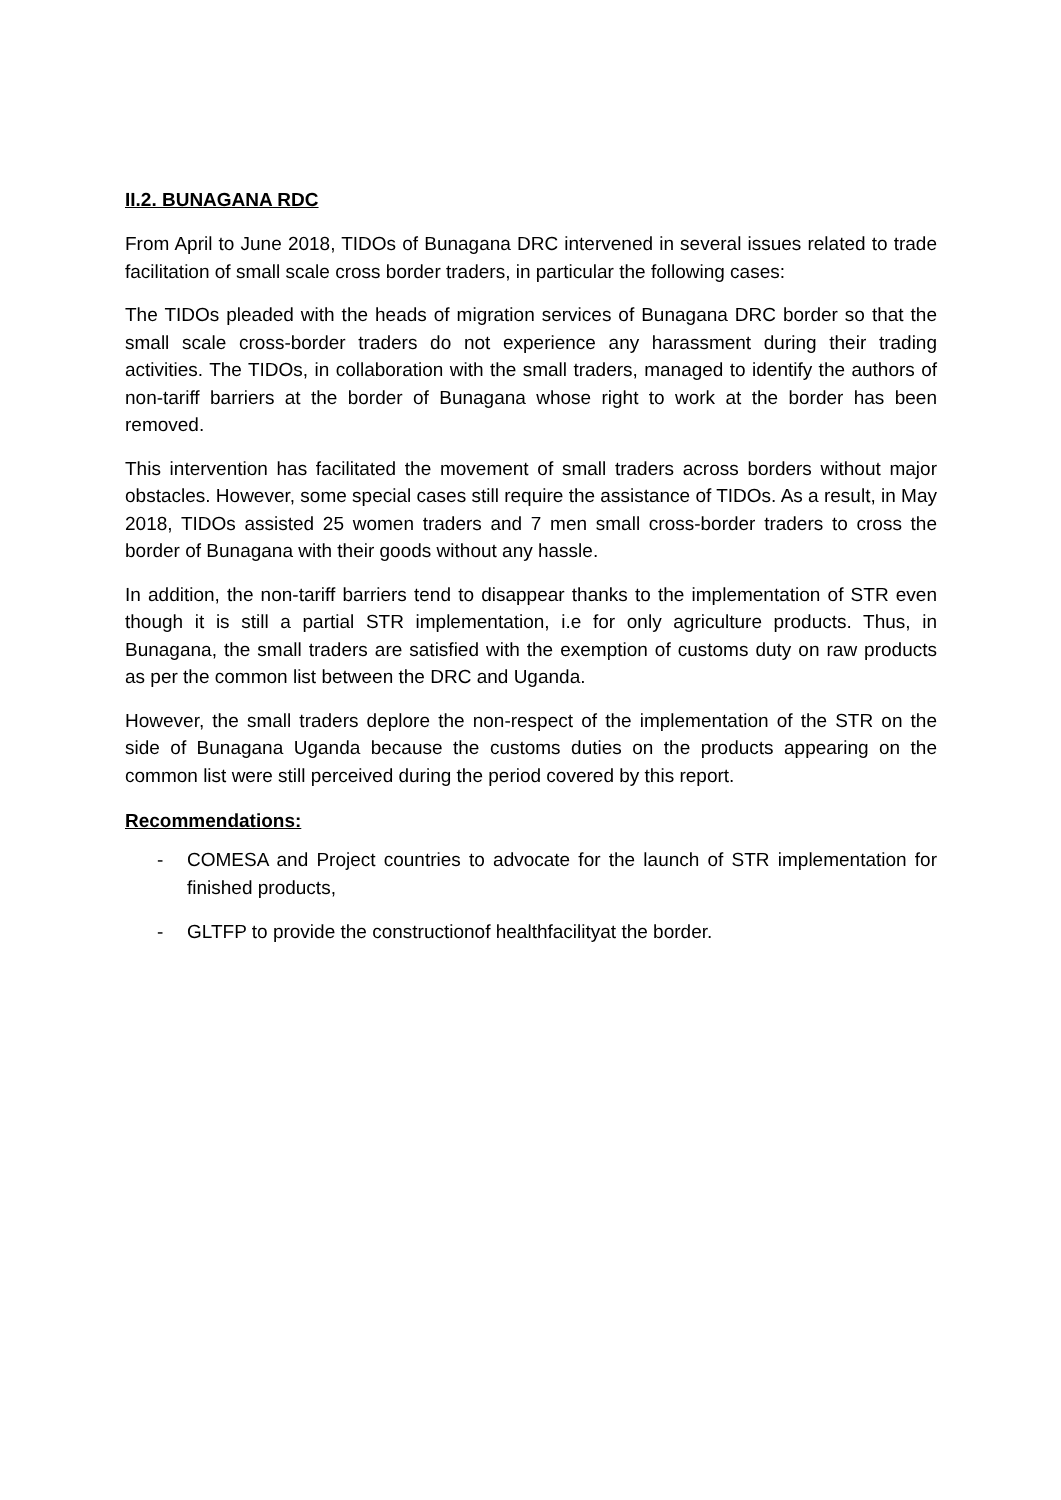II.2. BUNAGANA RDC
From April to June 2018, TIDOs of Bunagana DRC intervened in several issues related to trade facilitation of small scale cross border traders, in particular the following cases:
The TIDOs pleaded with the heads of migration services of Bunagana DRC border so that the small scale cross-border traders do not experience any harassment during their trading activities. The TIDOs, in collaboration with the small traders, managed to identify the authors of non-tariff barriers at the border of Bunagana whose right to work at the border has been removed.
This intervention has facilitated the movement of small traders across borders without major obstacles. However, some special cases still require the assistance of TIDOs. As a result, in May 2018, TIDOs assisted 25 women traders and 7 men small cross-border traders to cross the border of Bunagana with their goods without any hassle.
In addition, the non-tariff barriers tend to disappear thanks to the implementation of STR even though it is still a partial STR implementation, i.e for only agriculture products. Thus, in Bunagana, the small traders are satisfied with the exemption of customs duty on raw products as per the common list between the DRC and Uganda.
However, the small traders deplore the non-respect of the implementation of the STR on the side of Bunagana Uganda because the customs duties on the products appearing on the common list were still perceived during the period covered by this report.
Recommendations:
- COMESA and Project countries to advocate for the launch of STR implementation for finished products,
- GLTFP to provide the constructionof healthfacilityat the border.